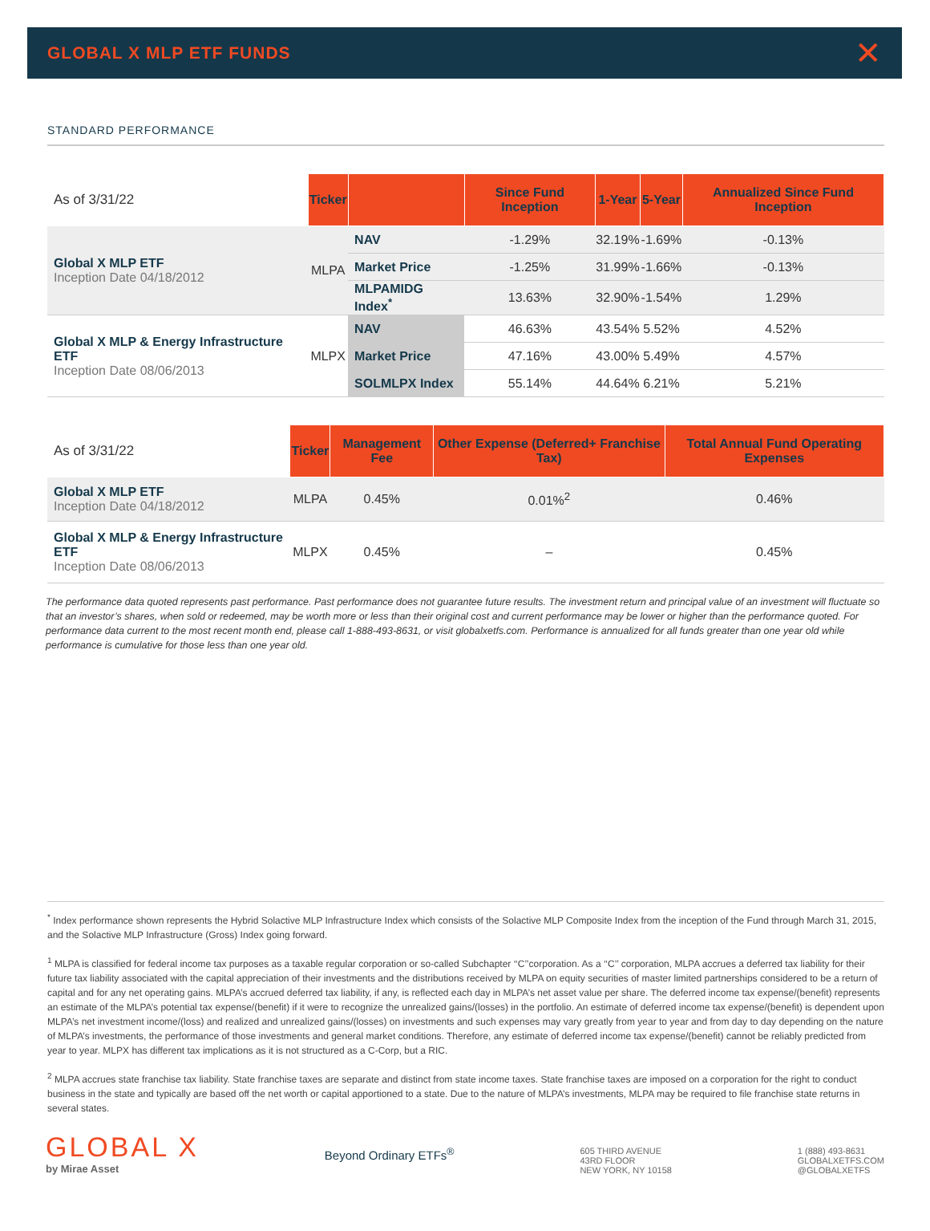GLOBAL X MLP ETF FUNDS
✕
STANDARD PERFORMANCE
| As of 3/31/22 | Ticker | | Since Fund Inception | 1-Year | 5-Year | Annualized Since Fund Inception |
| Global X MLP ETF Inception Date 04/18/2012 | MLPA | NAV | -1.29% | 32.19% | -1.69% | -0.13% |
| | | Market Price | -1.25% | 31.99% | -1.66% | -0.13% |
| | | MLPAMIDG Index<sup>*</sup> | 13.63% | 32.90% | -1.54% | 1.29% |
| Global X MLP & Energy Infrastructure ETF Inception Date 08/06/2013 | MLPX | NAV | 46.63% | 43.54% | 5.52% | 4.52% |
| | | Market Price | 47.16% | 43.00% | 5.49% | 4.57% |
| | | SOLMLPX Index | 55.14% | 44.64% | 6.21% | 5.21% |
| As of 3/31/22 | Ticker | Management Fee | Other Expense (Deferred+ Franchise Tax) | Total Annual Fund Operating Expenses |
| Global X MLP ETF Inception Date 04/18/2012 | MLPA | 0.45% | 0.01%<sup>2</sup> | 0.46% |
| Global X MLP & Energy Infrastructure ETF Inception Date 08/06/2013 | MLPX | 0.45% | – | 0.45% |
The performance data quoted represents past performance. Past performance does not guarantee future results. The investment return and principal value of an investment will fluctuate so that an investor’s shares, when sold or redeemed, may be worth more or less than their original cost and current performance may be lower or higher than the performance quoted. For performance data current to the most recent month end, please call 1-888-493-8631, or visit globalxetfs.com. Performance is annualized for all funds greater than one year old while performance is cumulative for those less than one year old.
<sup>*</sup> Index performance shown represents the Hybrid Solactive MLP Infrastructure Index which consists of the Solactive MLP Composite Index from the inception of the Fund through March 31, 2015, and the Solactive MLP Infrastructure (Gross) Index going forward.
<sup>1</sup> MLPA is classified for federal income tax purposes as a taxable regular corporation or so-called Subchapter ‘‘C’’corporation. As a ‘‘C’’ corporation, MLPA accrues a deferred tax liability for their future tax liability associated with the capital appreciation of their investments and the distributions received by MLPA on equity securities of master limited partnerships considered to be a return of capital and for any net operating gains. MLPA’s accrued deferred tax liability, if any, is reflected each day in MLPA’s net asset value per share. The deferred income tax expense/(benefit) represents an estimate of the MLPA’s potential tax expense/(benefit) if it were to recognize the unrealized gains/(losses) in the portfolio. An estimate of deferred income tax expense/(benefit) is dependent upon MLPA’s net investment income/(loss) and realized and unrealized gains/(losses) on investments and such expenses may vary greatly from year to year and from day to day depending on the nature of MLPA’s investments, the performance of those investments and general market conditions. Therefore, any estimate of deferred income tax expense/(benefit) cannot be reliably predicted from year to year. MLPX has different tax implications as it is not structured as a C-Corp, but a RIC.
<sup>2</sup> MLPA accrues state franchise tax liability. State franchise taxes are separate and distinct from state income taxes. State franchise taxes are imposed on a corporation for the right to conduct business in the state and typically are based off the net worth or capital apportioned to a state. Due to the nature of MLPA’s investments, MLPA may be required to file franchise state returns in several states.
GLOBAL X
by Mirae Asset
Beyond Ordinary ETFs<sup>®</sup>
605 THIRD AVENUE
43RD FLOOR
NEW YORK, NY 10158
1 (888) 493-8631
GLOBALXETFS.COM
@GLOBALXETFS